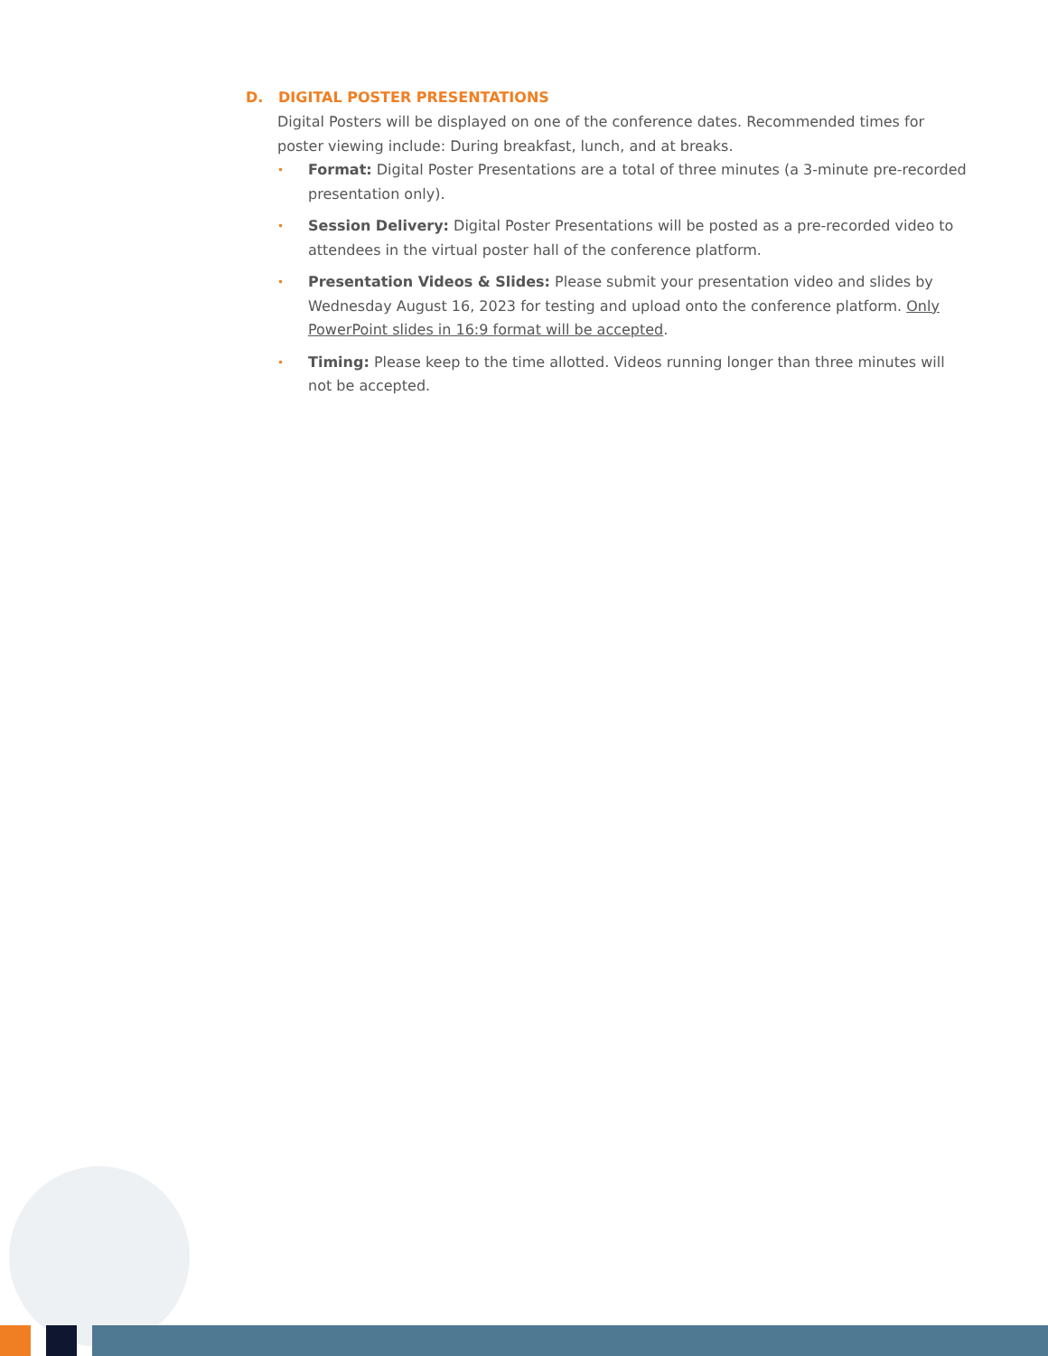D. DIGITAL POSTER PRESENTATIONS
Digital Posters will be displayed on one of the conference dates. Recommended times for poster viewing include: During breakfast, lunch, and at breaks.
• Format: Digital Poster Presentations are a total of three minutes (a 3-minute pre-recorded presentation only).
• Session Delivery: Digital Poster Presentations will be posted as a pre-recorded video to attendees in the virtual poster hall of the conference platform.
• Presentation Videos & Slides: Please submit your presentation video and slides by Wednesday August 16, 2023 for testing and upload onto the conference platform. Only PowerPoint slides in 16:9 format will be accepted.
• Timing: Please keep to the time allotted. Videos running longer than three minutes will not be accepted.